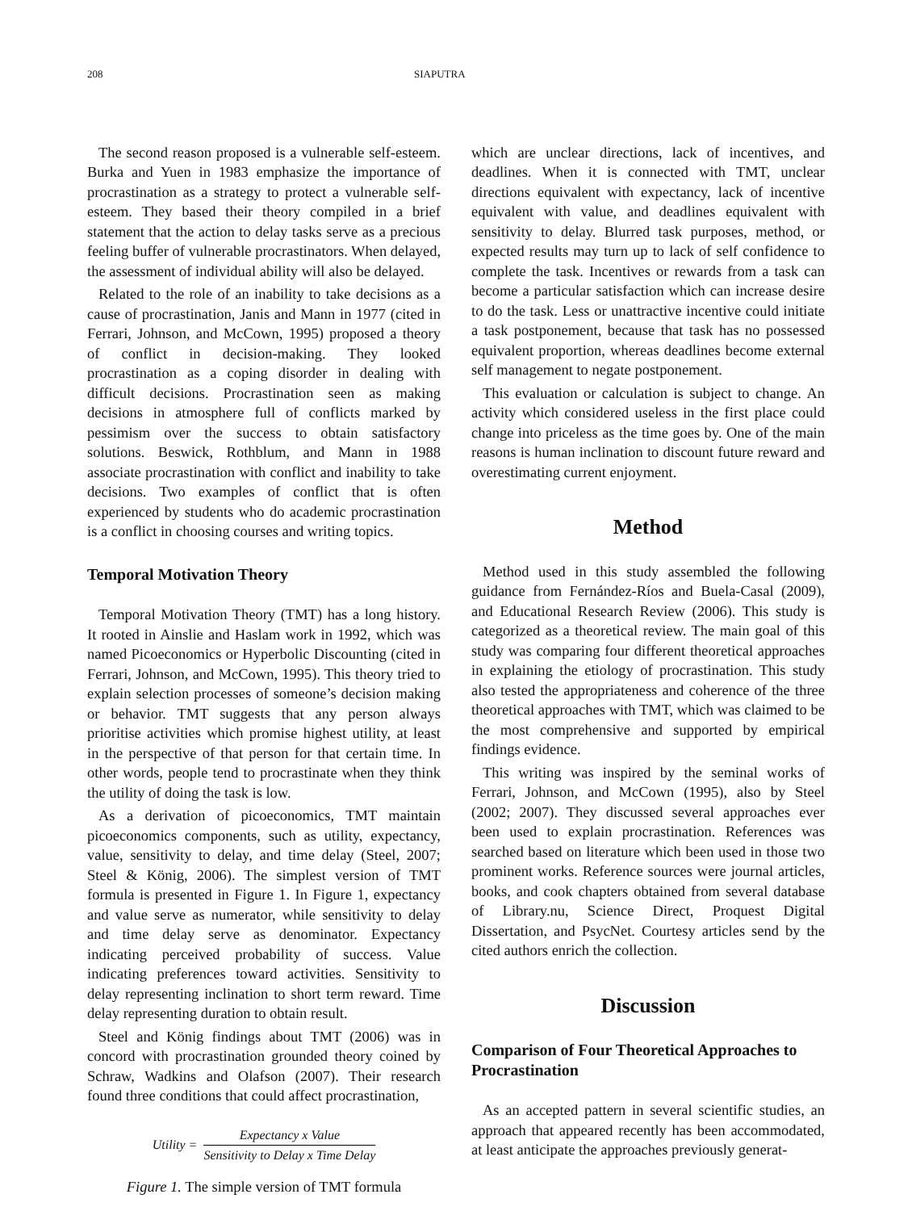208 SIAPUTRA
The second reason proposed is a vulnerable self-esteem. Burka and Yuen in 1983 emphasize the importance of procrastination as a strategy to protect a vulnerable self-esteem. They based their theory compiled in a brief statement that the action to delay tasks serve as a precious feeling buffer of vulnerable procrastinators. When delayed, the assessment of individual ability will also be delayed.
Related to the role of an inability to take decisions as a cause of procrastination, Janis and Mann in 1977 (cited in Ferrari, Johnson, and McCown, 1995) proposed a theory of conflict in decision-making. They looked procrastination as a coping disorder in dealing with difficult decisions. Procrastination seen as making decisions in atmosphere full of conflicts marked by pessimism over the success to obtain satisfactory solutions. Beswick, Rothblum, and Mann in 1988 associate procrastination with conflict and inability to take decisions. Two examples of conflict that is often experienced by students who do academic procrastination is a conflict in choosing courses and writing topics.
Temporal Motivation Theory
Temporal Motivation Theory (TMT) has a long history. It rooted in Ainslie and Haslam work in 1992, which was named Picoeconomics or Hyperbolic Discounting (cited in Ferrari, Johnson, and McCown, 1995). This theory tried to explain selection processes of someone’s decision making or behavior. TMT suggests that any person always prioritise activities which promise highest utility, at least in the perspective of that person for that certain time. In other words, people tend to procrastinate when they think the utility of doing the task is low.
As a derivation of picoeconomics, TMT maintain picoeconomics components, such as utility, expectancy, value, sensitivity to delay, and time delay (Steel, 2007; Steel & König, 2006). The simplest version of TMT formula is presented in Figure 1. In Figure 1, expectancy and value serve as numerator, while sensitivity to delay and time delay serve as denominator. Expectancy indicating perceived probability of success. Value indicating preferences toward activities. Sensitivity to delay representing inclination to short term reward. Time delay representing duration to obtain result.
Steel and König findings about TMT (2006) was in concord with procrastination grounded theory coined by Schraw, Wadkins and Olafson (2007). Their research found three conditions that could affect procrastination,
Utility = Expectancy x Value Sensitivity to Delay x Time Delay
Figure 1. The simple version of TMT formula
which are unclear directions, lack of incentives, and deadlines. When it is connected with TMT, unclear directions equivalent with expectancy, lack of incentive equivalent with value, and deadlines equivalent with sensitivity to delay. Blurred task purposes, method, or expected results may turn up to lack of self confidence to complete the task. Incentives or rewards from a task can become a particular satisfaction which can increase desire to do the task. Less or unattractive incentive could initiate a task postponement, because that task has no possessed equivalent proportion, whereas deadlines become external self management to negate postponement.
This evaluation or calculation is subject to change. An activity which considered useless in the first place could change into priceless as the time goes by. One of the main reasons is human inclination to discount future reward and overestimating current enjoyment.
Method
Method used in this study assembled the following guidance from Fernández-Ríos and Buela-Casal (2009), and Educational Research Review (2006). This study is categorized as a theoretical review. The main goal of this study was comparing four different theoretical approaches in explaining the etiology of procrastination. This study also tested the appropriateness and coherence of the three theoretical approaches with TMT, which was claimed to be the most comprehensive and supported by empirical findings evidence.
This writing was inspired by the seminal works of Ferrari, Johnson, and McCown (1995), also by Steel (2002; 2007). They discussed several approaches ever been used to explain procrastination. References was searched based on literature which been used in those two prominent works. Reference sources were journal articles, books, and cook chapters obtained from several database of Library.nu, Science Direct, Proquest Digital Dissertation, and PsycNet. Courtesy articles send by the cited authors enrich the collection.
Discussion
Comparison of Four Theoretical Approaches to Procrastination
As an accepted pattern in several scientific studies, an approach that appeared recently has been accommodated, at least anticipate the approaches previously generat-